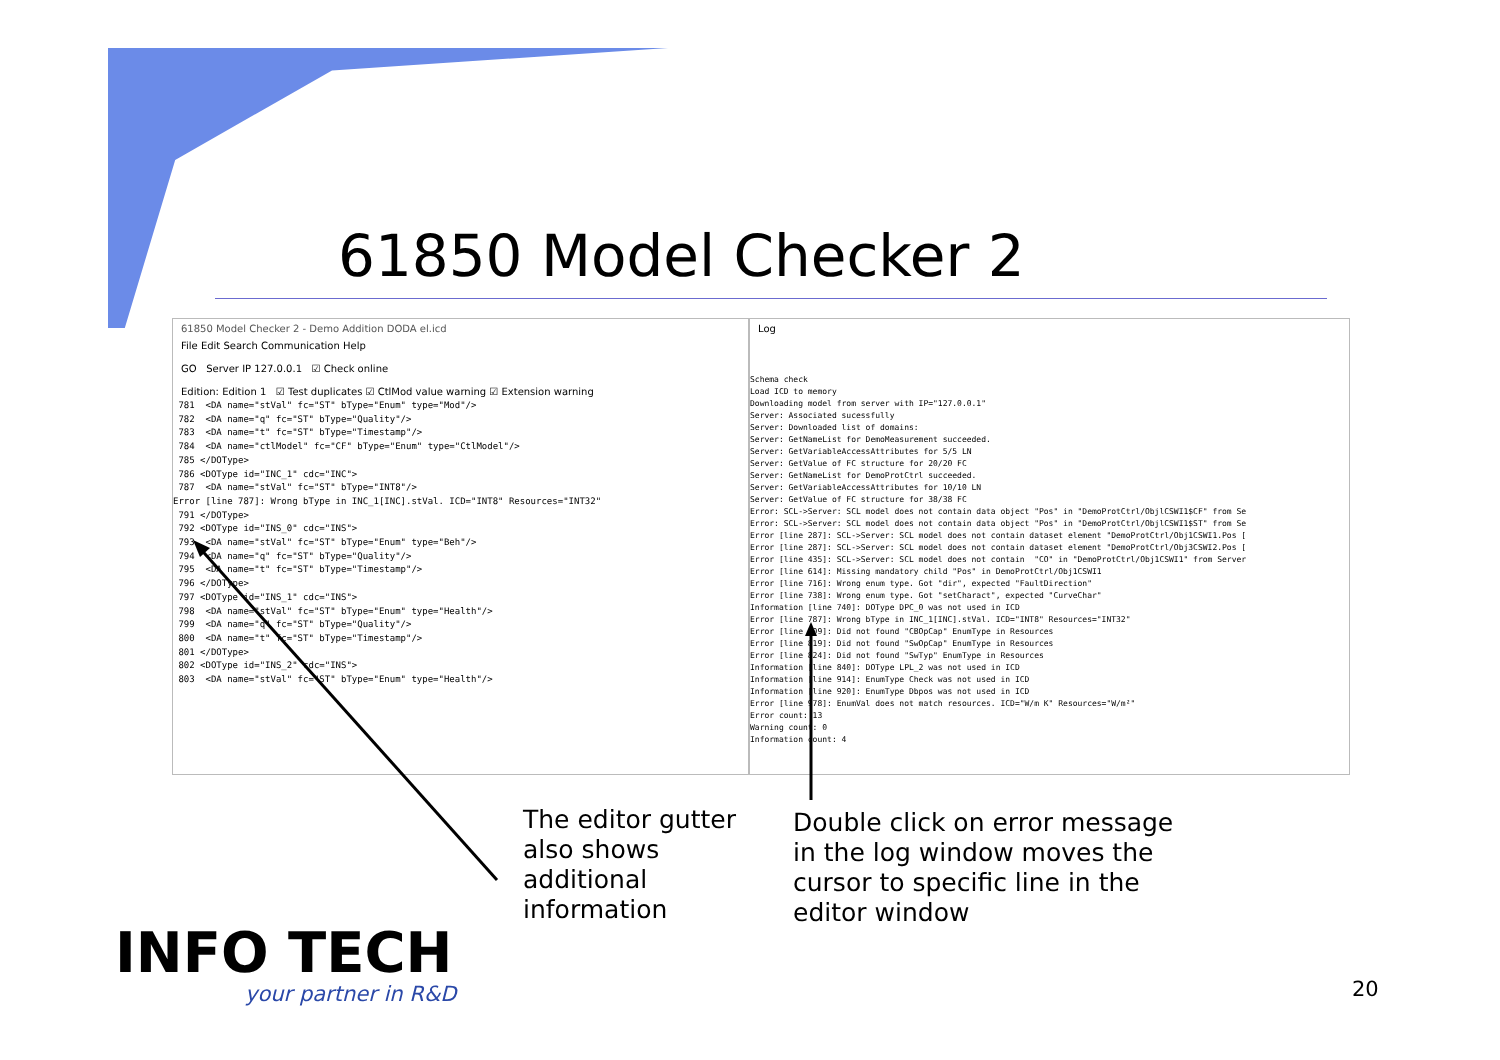61850 Model Checker 2
61850 Model Checker 2 - Demo Addition DODA el.icd
File Edit Search Communication Help
GO Server IP 127.0.0.1 ☑ Check online
Edition: Edition 1 ☑ Test duplicates ☑ CtlMod value warning ☑ Extension warning
 781  <DA name="stVal" fc="ST" bType="Enum" type="Mod"/>
 782  <DA name="q" fc="ST" bType="Quality"/>
 783  <DA name="t" fc="ST" bType="Timestamp"/>
 784  <DA name="ctlModel" fc="CF" bType="Enum" type="CtlModel"/>
 785 </DOType>
 786 <DOType id="INC_1" cdc="INC">
 787  <DA name="stVal" fc="ST" bType="INT8"/>
Error [line 787]: Wrong bType in INC_1[INC].stVal. ICD="INT8" Resources="INT32"
 791 </DOType>
 792 <DOType id="INS_0" cdc="INS">
 793  <DA name="stVal" fc="ST" bType="Enum" type="Beh"/>
 794  <DA name="q" fc="ST" bType="Quality"/>
 795  <DA name="t" fc="ST" bType="Timestamp"/>
 796 </DOType>
 797 <DOType id="INS_1" cdc="INS">
 798  <DA name="stVal" fc="ST" bType="Enum" type="Health"/>
 799  <DA name="q" fc="ST" bType="Quality"/>
 800  <DA name="t" fc="ST" bType="Timestamp"/>
 801 </DOType>
 802 <DOType id="INS_2" cdc="INS">
 803  <DA name="stVal" fc="ST" bType="Enum" type="Health"/>
Log
Schema check
Load ICD to memory
Downloading model from server with IP="127.0.0.1"
Server: Associated sucessfully
Server: Downloaded list of domains:
Server: GetNameList for DemoMeasurement succeeded.
Server: GetVariableAccessAttributes for 5/5 LN
Server: GetValue of FC structure for 20/20 FC
Server: GetNameList for DemoProtCtrl succeeded.
Server: GetVariableAccessAttributes for 10/10 LN
Server: GetValue of FC structure for 38/38 FC
Error: SCL->Server: SCL model does not contain data object "Pos" in "DemoProtCtrl/ObjlCSWI1$CF" from Se
Error: SCL->Server: SCL model does not contain data object "Pos" in "DemoProtCtrl/ObjlCSWI1$ST" from Se
Error [line 287]: SCL->Server: SCL model does not contain dataset element "DemoProtCtrl/Obj1CSWI1.Pos [
Error [line 287]: SCL->Server: SCL model does not contain dataset element "DemoProtCtrl/Obj3CSWI2.Pos [
Error [line 435]: SCL->Server: SCL model does not contain  "CO" in "DemoProtCtrl/Obj1CSWI1" from Server
Error [line 614]: Missing mandatory child "Pos" in DemoProtCtrl/Obj1CSWI1
Error [line 716]: Wrong enum type. Got "dir", expected "FaultDirection"
Error [line 738]: Wrong enum type. Got "setCharact", expected "CurveChar"
Information [line 740]: DOType DPC_0 was not used in ICD
Error [line 787]: Wrong bType in INC_1[INC].stVal. ICD="INT8" Resources="INT32"
Error [line 809]: Did not found "CBOpCap" EnumType in Resources
Error [line 819]: Did not found "SwOpCap" EnumType in Resources
Error [line 824]: Did not found "SwTyp" EnumType in Resources
Information [line 840]: DOType LPL_2 was not used in ICD
Information [line 914]: EnumType Check was not used in ICD
Information [line 920]: EnumType Dbpos was not used in ICD
Error [line 978]: EnumVal does not match resources. ICD="W/m K" Resources="W/m²"
Error count: 13
Warning count: 0
Information count: 4
The editor gutter
also shows
additional
information
Double click on error message
in the log window moves the
cursor to specific line in the
editor window
INFO TECH
your partner in R&D 20